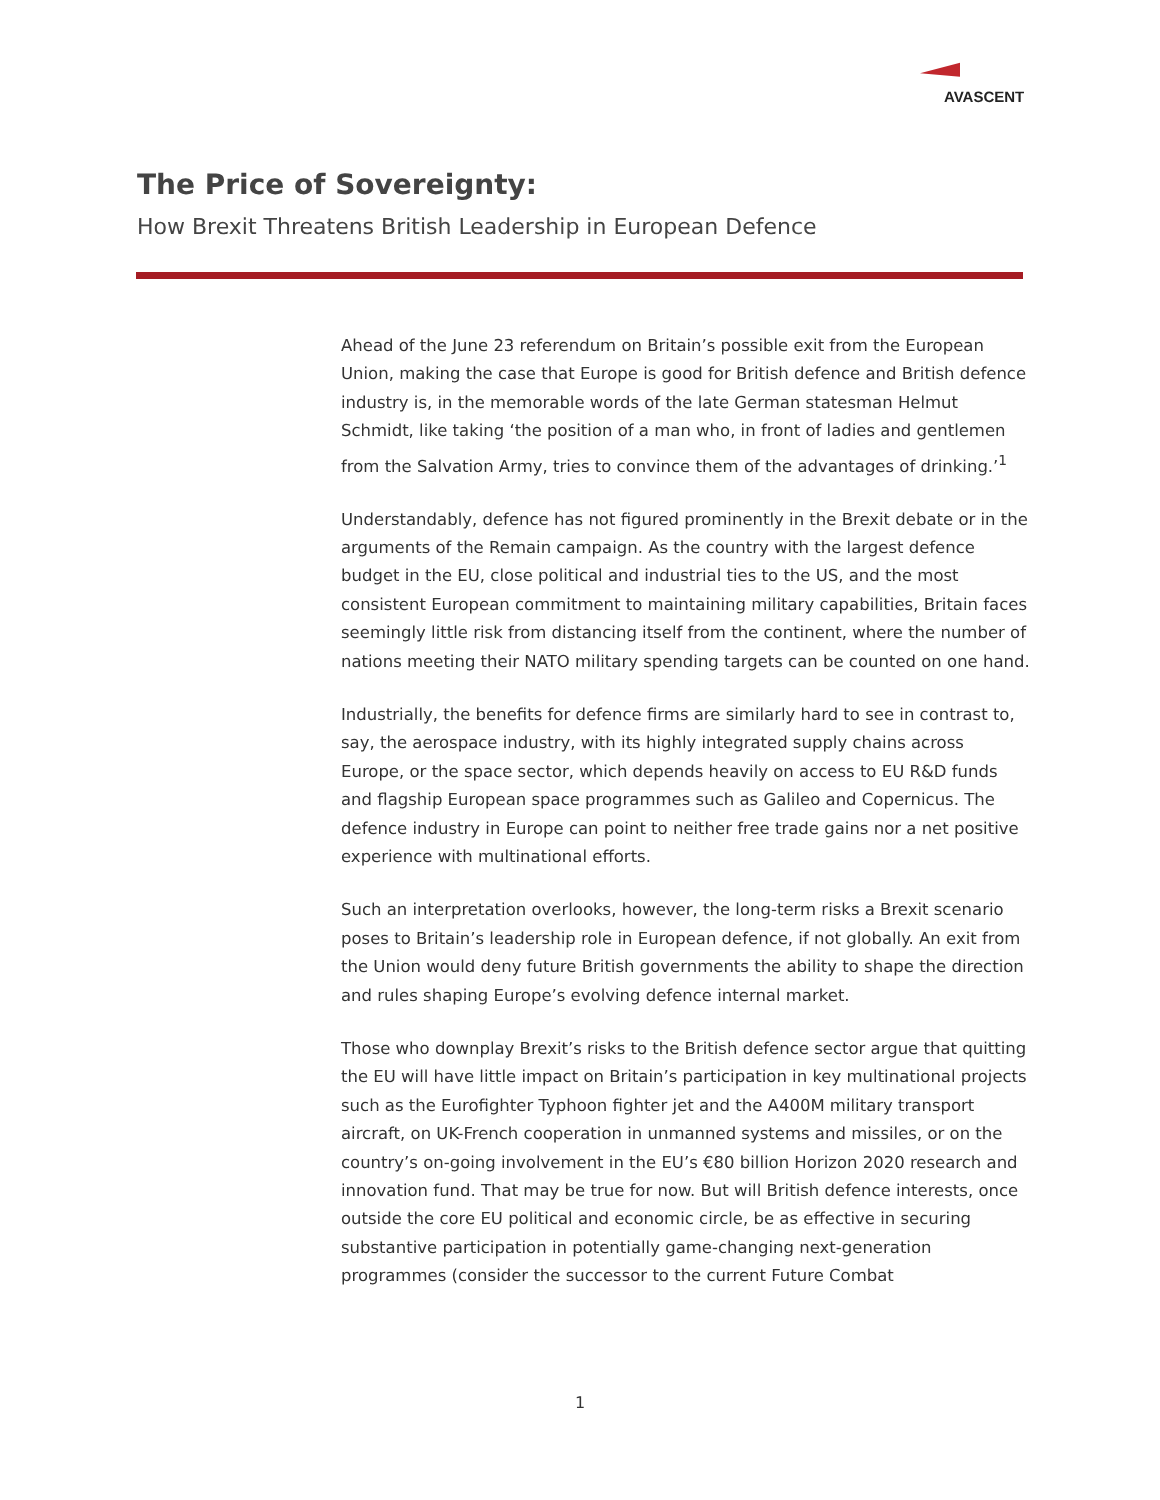AVASCENT
The Price of Sovereignty:
How Brexit Threatens British Leadership in European Defence
Ahead of the June 23 referendum on Britain’s possible exit from the European Union, making the case that Europe is good for British defence and British defence industry is, in the memorable words of the late German statesman Helmut Schmidt, like taking ‘the position of a man who, in front of ladies and gentlemen from the Salvation Army, tries to convince them of the advantages of drinking.’<sup>1</sup>
Understandably, defence has not figured prominently in the Brexit debate or in the arguments of the Remain campaign. As the country with the largest defence budget in the EU, close political and industrial ties to the US, and the most consistent European commitment to maintaining military capabilities, Britain faces seemingly little risk from distancing itself from the continent, where the number of nations meeting their NATO military spending targets can be counted on one hand.
Industrially, the benefits for defence firms are similarly hard to see in contrast to, say, the aerospace industry, with its highly integrated supply chains across Europe, or the space sector, which depends heavily on access to EU R&D funds and flagship European space programmes such as Galileo and Copernicus. The defence industry in Europe can point to neither free trade gains nor a net positive experience with multinational efforts.
Such an interpretation overlooks, however, the long-term risks a Brexit scenario poses to Britain’s leadership role in European defence, if not globally. An exit from the Union would deny future British governments the ability to shape the direction and rules shaping Europe’s evolving defence internal market.
Those who downplay Brexit’s risks to the British defence sector argue that quitting the EU will have little impact on Britain’s participation in key multinational projects such as the Eurofighter Typhoon fighter jet and the A400M military transport aircraft, on UK-French cooperation in unmanned systems and missiles, or on the country’s on-going involvement in the EU’s €80 billion Horizon 2020 research and innovation fund. That may be true for now. But will British defence interests, once outside the core EU political and economic circle, be as effective in securing substantive participation in potentially game-changing next-generation programmes (consider the successor to the current Future Combat
1